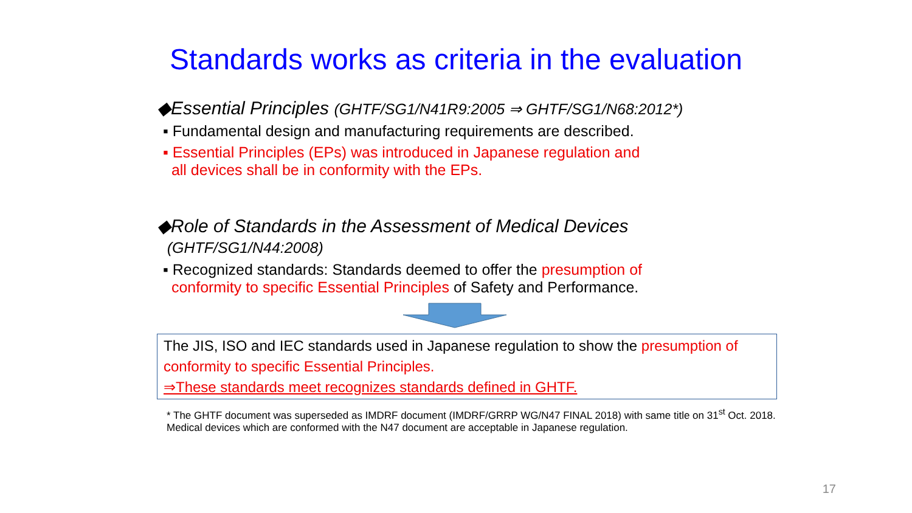Standards works as criteria in the evaluation
◆Essential Principles (GHTF/SG1/N41R9:2005 ⇒ GHTF/SG1/N68:2012*)
▪ Fundamental design and manufacturing requirements are described.
▪ Essential Principles (EPs) was introduced in Japanese regulation and
all devices shall be in conformity with the EPs.
◆Role of Standards in the Assessment of Medical Devices
(GHTF/SG1/N44:2008)
▪ Recognized standards: Standards deemed to offer the presumption of
conformity to specific Essential Principles of Safety and Performance.
The JIS, ISO and IEC standards used in Japanese regulation to show the presumption of conformity to specific Essential Principles.
⇒These standards meet recognizes standards defined in GHTF.
* The GHTF document was superseded as IMDRF document (IMDRF/GRRP WG/N47 FINAL 2018) with same title on 31<sup>st</sup> Oct. 2018. Medical devices which are conformed with the N47 document are acceptable in Japanese regulation.
17